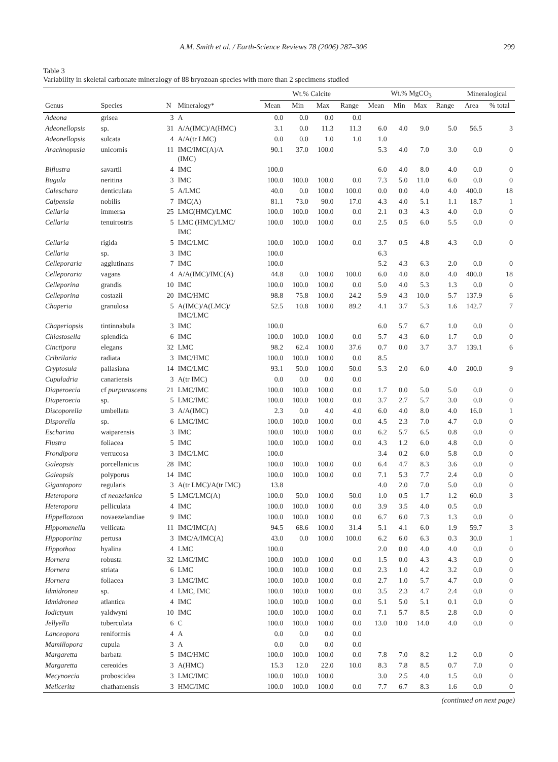A.M. Smith et al. / Earth-Science Reviews 78 (2006) 287–306 299
Table 3
Variability in skeletal carbonate mineralogy of 88 bryozoan species with more than 2 specimens studied
| | | | | Wt.% Calcite | | | | Wt.% MgCO<sub>3</sub> | | | | Mineralogical | |
| --- | --- | --- | --- | --- | --- | --- | --- | --- | --- | --- | --- | --- | --- |
| Genus | Species | N | Mineralogy* | Mean | Min | Max | Range | Mean | Min | Max | Range | Area | % total |
| Adeona | grisea | 3 | A | 0.0 | 0.0 | 0.0 | 0.0 | | | | | | |
| Adeonellopsis | sp. | 31 | A/A(IMC)/A(HMC) | 3.1 | 0.0 | 11.3 | 11.3 | 6.0 | 4.0 | 9.0 | 5.0 | 56.5 | 3 |
| Adeonellopsis | sulcata | 4 | A/A(tr LMC) | 0.0 | 0.0 | 1.0 | 1.0 | 1.0 | | | | | |
| Arachnopusia | unicornis | 11 | IMC/IMC(A)/A (IMC) | 90.1 | 37.0 | 100.0 | | 5.3 | 4.0 | 7.0 | 3.0 | 0.0 | 0 |
| Biflustra | savartii | 4 | IMC | 100.0 | | | | 6.0 | 4.0 | 8.0 | 4.0 | 0.0 | 0 |
| Bugula | neritina | 3 | IMC | 100.0 | 100.0 | 100.0 | 0.0 | 7.3 | 5.0 | 11.0 | 6.0 | 0.0 | 0 |
| Caleschara | denticulata | 5 | A/LMC | 40.0 | 0.0 | 100.0 | 100.0 | 0.0 | 0.0 | 4.0 | 4.0 | 400.0 | 18 |
| Calpensia | nobilis | 7 | IMC(A) | 81.1 | 73.0 | 90.0 | 17.0 | 4.3 | 4.0 | 5.1 | 1.1 | 18.7 | 1 |
| Cellaria | immersa | 25 | LMC(HMC)/LMC | 100.0 | 100.0 | 100.0 | 0.0 | 2.1 | 0.3 | 4.3 | 4.0 | 0.0 | 0 |
| Cellaria | tenuirostris | 5 | LMC (HMC)/LMC/ IMC | 100.0 | 100.0 | 100.0 | 0.0 | 2.5 | 0.5 | 6.0 | 5.5 | 0.0 | 0 |
| Cellaria | rigida | 5 | IMC/LMC | 100.0 | 100.0 | 100.0 | 0.0 | 3.7 | 0.5 | 4.8 | 4.3 | 0.0 | 0 |
| Cellaria | sp. | 3 | IMC | 100.0 | | | | 6.3 | | | | | |
| Celleporaria | agglutinans | 7 | IMC | 100.0 | | | | 5.2 | 4.3 | 6.3 | 2.0 | 0.0 | 0 |
| Celleporaria | vagans | 4 | A/A(IMC)/IMC(A) | 44.8 | 0.0 | 100.0 | 100.0 | 6.0 | 4.0 | 8.0 | 4.0 | 400.0 | 18 |
| Celleporina | grandis | 10 | IMC | 100.0 | 100.0 | 100.0 | 0.0 | 5.0 | 4.0 | 5.3 | 1.3 | 0.0 | 0 |
| Celleporina | costazii | 20 | IMC/HMC | 98.8 | 75.8 | 100.0 | 24.2 | 5.9 | 4.3 | 10.0 | 5.7 | 137.9 | 6 |
| Chaperia | granulosa | 5 | A(IMC)/A(LMC)/ IMC/LMC | 52.5 | 10.8 | 100.0 | 89.2 | 4.1 | 3.7 | 5.3 | 1.6 | 142.7 | 7 |
| Chaperiopsis | tintinnabula | 3 | IMC | 100.0 | | | | 6.0 | 5.7 | 6.7 | 1.0 | 0.0 | 0 |
| Chiastosella | splendida | 6 | IMC | 100.0 | 100.0 | 100.0 | 0.0 | 5.7 | 4.3 | 6.0 | 1.7 | 0.0 | 0 |
| Cinctipora | elegans | 32 | LMC | 98.2 | 62.4 | 100.0 | 37.6 | 0.7 | 0.0 | 3.7 | 3.7 | 139.1 | 6 |
| Cribrilaria | radiata | 3 | IMC/HMC | 100.0 | 100.0 | 100.0 | 0.0 | 8.5 | | | | | |
| Cryptosula | pallasiana | 14 | IMC/LMC | 93.1 | 50.0 | 100.0 | 50.0 | 5.3 | 2.0 | 6.0 | 4.0 | 200.0 | 9 |
| Cupuladria | canariensis | 3 | A(tr IMC) | 0.0 | 0.0 | 0.0 | 0.0 | | | | | | |
| Diaperoecia | cf purpurascens | 21 | LMC/IMC | 100.0 | 100.0 | 100.0 | 0.0 | 1.7 | 0.0 | 5.0 | 5.0 | 0.0 | 0 |
| Diaperoecia | sp. | 5 | LMC/IMC | 100.0 | 100.0 | 100.0 | 0.0 | 3.7 | 2.7 | 5.7 | 3.0 | 0.0 | 0 |
| Discoporella | umbellata | 3 | A/A(IMC) | 2.3 | 0.0 | 4.0 | 4.0 | 6.0 | 4.0 | 8.0 | 4.0 | 16.0 | 1 |
| Disporella | sp. | 6 | LMC/IMC | 100.0 | 100.0 | 100.0 | 0.0 | 4.5 | 2.3 | 7.0 | 4.7 | 0.0 | 0 |
| Escharina | waiparensis | 3 | IMC | 100.0 | 100.0 | 100.0 | 0.0 | 6.2 | 5.7 | 6.5 | 0.8 | 0.0 | 0 |
| Flustra | foliacea | 5 | IMC | 100.0 | 100.0 | 100.0 | 0.0 | 4.3 | 1.2 | 6.0 | 4.8 | 0.0 | 0 |
| Frondipora | verrucosa | 3 | IMC/LMC | 100.0 | | | | 3.4 | 0.2 | 6.0 | 5.8 | 0.0 | 0 |
| Galeopsis | porcellanicus | 28 | IMC | 100.0 | 100.0 | 100.0 | 0.0 | 6.4 | 4.7 | 8.3 | 3.6 | 0.0 | 0 |
| Galeopsis | polyporus | 14 | IMC | 100.0 | 100.0 | 100.0 | 0.0 | 7.1 | 5.3 | 7.7 | 2.4 | 0.0 | 0 |
| Gigantopora | regularis | 3 | A(tr LMC)/A(tr IMC) | 13.8 | | | | 4.0 | 2.0 | 7.0 | 5.0 | 0.0 | 0 |
| Heteropora | cf neozelanica | 5 | LMC/LMC(A) | 100.0 | 50.0 | 100.0 | 50.0 | 1.0 | 0.5 | 1.7 | 1.2 | 60.0 | 3 |
| Heteropora | pelliculata | 4 | IMC | 100.0 | 100.0 | 100.0 | 0.0 | 3.9 | 3.5 | 4.0 | 0.5 | 0.0 | |
| Hippellozoon | novaezelandiae | 9 | IMC | 100.0 | 100.0 | 100.0 | 0.0 | 6.7 | 6.0 | 7.3 | 1.3 | 0.0 | 0 |
| Hippomenella | vellicata | 11 | IMC/IMC(A) | 94.5 | 68.6 | 100.0 | 31.4 | 5.1 | 4.1 | 6.0 | 1.9 | 59.7 | 3 |
| Hippoporina | pertusa | 3 | IMC/A/IMC(A) | 43.0 | 0.0 | 100.0 | 100.0 | 6.2 | 6.0 | 6.3 | 0.3 | 30.0 | 1 |
| Hippothoa | hyalina | 4 | LMC | 100.0 | | | | 2.0 | 0.0 | 4.0 | 4.0 | 0.0 | 0 |
| Hornera | robusta | 32 | LMC/IMC | 100.0 | 100.0 | 100.0 | 0.0 | 1.5 | 0.0 | 4.3 | 4.3 | 0.0 | 0 |
| Hornera | striata | 6 | LMC | 100.0 | 100.0 | 100.0 | 0.0 | 2.3 | 1.0 | 4.2 | 3.2 | 0.0 | 0 |
| Hornera | foliacea | 3 | LMC/IMC | 100.0 | 100.0 | 100.0 | 0.0 | 2.7 | 1.0 | 5.7 | 4.7 | 0.0 | 0 |
| Idmidronea | sp. | 4 | LMC, IMC | 100.0 | 100.0 | 100.0 | 0.0 | 3.5 | 2.3 | 4.7 | 2.4 | 0.0 | 0 |
| Idmidronea | atlantica | 4 | IMC | 100.0 | 100.0 | 100.0 | 0.0 | 5.1 | 5.0 | 5.1 | 0.1 | 0.0 | 0 |
| Iodictyum | yaldwyni | 10 | IMC | 100.0 | 100.0 | 100.0 | 0.0 | 7.1 | 5.7 | 8.5 | 2.8 | 0.0 | 0 |
| Jellyella | tuberculata | 6 | C | 100.0 | 100.0 | 100.0 | 0.0 | 13.0 | 10.0 | 14.0 | 4.0 | 0.0 | 0 |
| Lanceopora | reniformis | 4 | A | 0.0 | 0.0 | 0.0 | 0.0 | | | | | | |
| Mamillopora | cupula | 3 | A | 0.0 | 0.0 | 0.0 | 0.0 | | | | | | |
| Margaretta | barbata | 5 | IMC/HMC | 100.0 | 100.0 | 100.0 | 0.0 | 7.8 | 7.0 | 8.2 | 1.2 | 0.0 | 0 |
| Margaretta | cereoides | 3 | A(HMC) | 15.3 | 12.0 | 22.0 | 10.0 | 8.3 | 7.8 | 8.5 | 0.7 | 7.0 | 0 |
| Mecynoecia | proboscidea | 3 | LMC/IMC | 100.0 | 100.0 | 100.0 | | 3.0 | 2.5 | 4.0 | 1.5 | 0.0 | 0 |
| Melicerita | chathamensis | 3 | HMC/IMC | 100.0 | 100.0 | 100.0 | 0.0 | 7.7 | 6.7 | 8.3 | 1.6 | 0.0 | 0 |
(continued on next page)